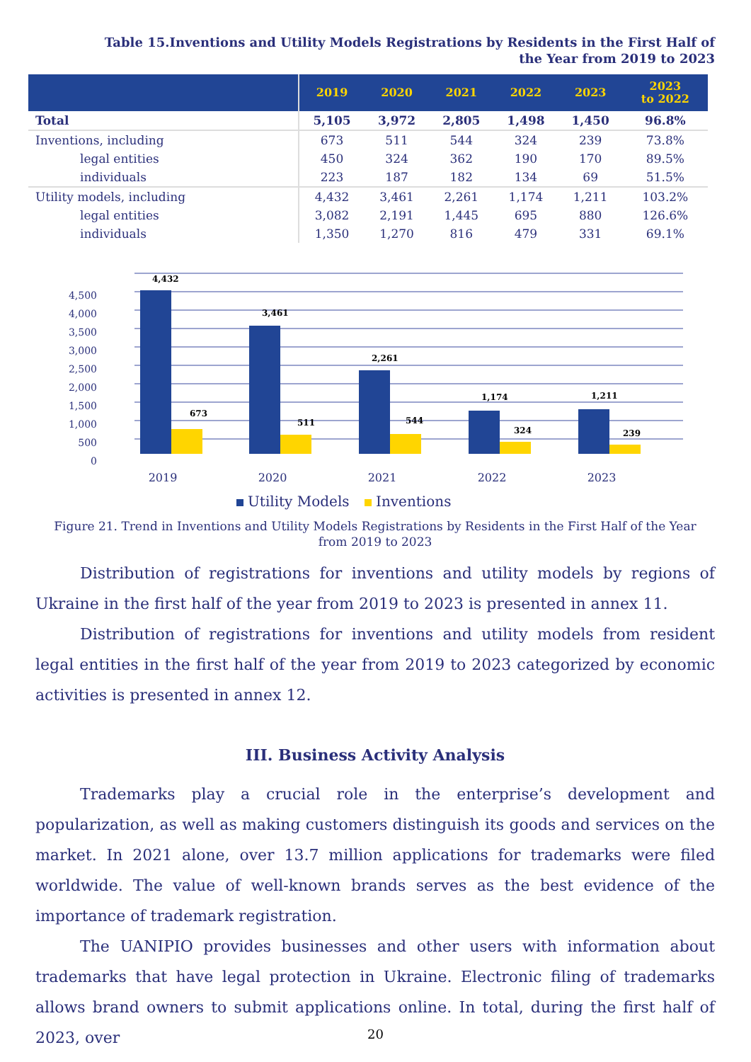Table 15.Inventions and Utility Models Registrations by Residents in the First Half of the Year from 2019 to 2023
| | 2019 | 2020 | 2021 | 2022 | 2023 | 2023 to 2022 |
| --- | --- | --- | --- | --- | --- | --- |
| Total | 5,105 | 3,972 | 2,805 | 1,498 | 1,450 | 96.8% |
| Inventions, including | 673 | 511 | 544 | 324 | 239 | 73.8% |
| legal entities | 450 | 324 | 362 | 190 | 170 | 89.5% |
| individuals | 223 | 187 | 182 | 134 | 69 | 51.5% |
| Utility models, including | 4,432 | 3,461 | 2,261 | 1,174 | 1,211 | 103.2% |
| legal entities | 3,082 | 2,191 | 1,445 | 695 | 880 | 126.6% |
| individuals | 1,350 | 1,270 | 816 | 479 | 331 | 69.1% |
4,500
4,000
3,500
3,000
2,500
2,000
1,500
1,000
500
0
4,432
3,461
2,261
1,174
1,211
673
511
544
324
239
2019
2020
2021
2022
2023
Utility Models
Inventions
Figure 21. Trend in Inventions and Utility Models Registrations by Residents in the First Half of the Year from 2019 to 2023
Distribution of registrations for inventions and utility models by regions of Ukraine in the first half of the year from 2019 to 2023 is presented in annex 11.
Distribution of registrations for inventions and utility models from resident legal entities in the first half of the year from 2019 to 2023 categorized by economic activities is presented in annex 12.
III. Business Activity Analysis
Trademarks play a crucial role in the enterprise’s development and popularization, as well as making customers distinguish its goods and services on the market. In 2021 alone, over 13.7 million applications for trademarks were filed worldwide. The value of well-known brands serves as the best evidence of the importance of trademark registration.
The UANIPIO provides businesses and other users with information about trademarks that have legal protection in Ukraine. Electronic filing of trademarks allows brand owners to submit applications online. In total, during the first half of 2023, over
20